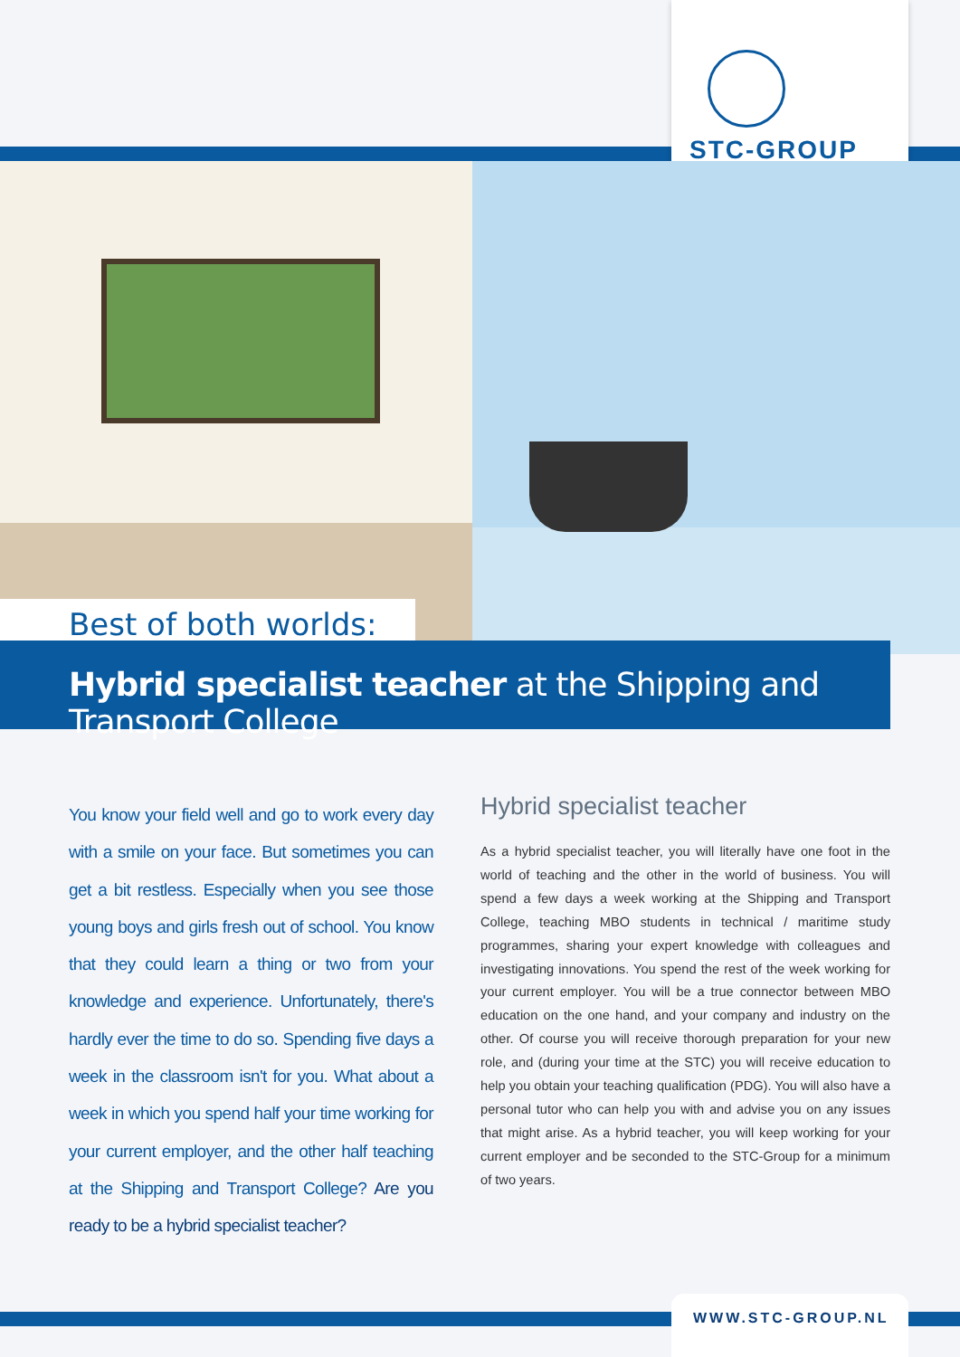STC-GROUP
Best of both worlds:
Hybrid specialist teacher at the Shipping and Transport College
You know your field well and go to work every day with a smile on your face. But sometimes you can get a bit restless. Especially when you see those young boys and girls fresh out of school. You know that they could learn a thing or two from your knowledge and experience. Unfortunately, there's hardly ever the time to do so. Spending five days a week in the classroom isn't for you. What about a week in which you spend half your time working for your current employer, and the other half teaching at the Shipping and Transport College? Are you ready to be a hybrid specialist teacher?
Hybrid specialist teacher
As a hybrid specialist teacher, you will literally have one foot in the world of teaching and the other in the world of business. You will spend a few days a week working at the Shipping and Transport College, teaching MBO students in technical / maritime study programmes, sharing your expert knowledge with colleagues and investigating innovations. You spend the rest of the week working for your current employer. You will be a true connector between MBO education on the one hand, and your company and industry on the other. Of course you will receive thorough preparation for your new role, and (during your time at the STC) you will receive education to help you obtain your teaching qualification (PDG). You will also have a personal tutor who can help you with and advise you on any issues that might arise. As a hybrid teacher, you will keep working for your current employer and be seconded to the STC-Group for a minimum of two years.
WWW.STC-GROUP.NL